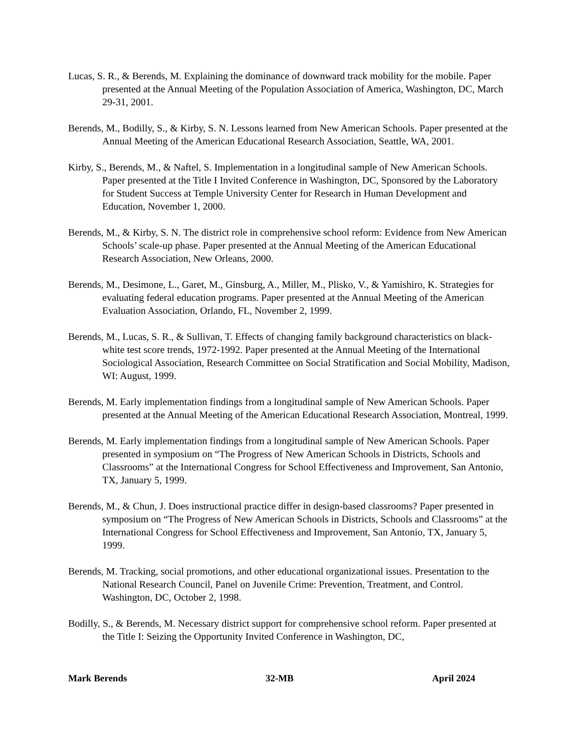Lucas, S. R., & Berends, M. Explaining the dominance of downward track mobility for the mobile. Paper presented at the Annual Meeting of the Population Association of America, Washington, DC, March 29-31, 2001.
Berends, M., Bodilly, S., & Kirby, S. N. Lessons learned from New American Schools. Paper presented at the Annual Meeting of the American Educational Research Association, Seattle, WA, 2001.
Kirby, S., Berends, M., & Naftel, S. Implementation in a longitudinal sample of New American Schools. Paper presented at the Title I Invited Conference in Washington, DC, Sponsored by the Laboratory for Student Success at Temple University Center for Research in Human Development and Education, November 1, 2000.
Berends, M., & Kirby, S. N. The district role in comprehensive school reform: Evidence from New American Schools’ scale-up phase. Paper presented at the Annual Meeting of the American Educational Research Association, New Orleans, 2000.
Berends, M., Desimone, L., Garet, M., Ginsburg, A., Miller, M., Plisko, V., & Yamishiro, K. Strategies for evaluating federal education programs. Paper presented at the Annual Meeting of the American Evaluation Association, Orlando, FL, November 2, 1999.
Berends, M., Lucas, S. R., & Sullivan, T. Effects of changing family background characteristics on black-white test score trends, 1972-1992. Paper presented at the Annual Meeting of the International Sociological Association, Research Committee on Social Stratification and Social Mobility, Madison, WI: August, 1999.
Berends, M. Early implementation findings from a longitudinal sample of New American Schools. Paper presented at the Annual Meeting of the American Educational Research Association, Montreal, 1999.
Berends, M. Early implementation findings from a longitudinal sample of New American Schools. Paper presented in symposium on “The Progress of New American Schools in Districts, Schools and Classrooms” at the International Congress for School Effectiveness and Improvement, San Antonio, TX, January 5, 1999.
Berends, M., & Chun, J. Does instructional practice differ in design-based classrooms? Paper presented in symposium on “The Progress of New American Schools in Districts, Schools and Classrooms” at the International Congress for School Effectiveness and Improvement, San Antonio, TX, January 5, 1999.
Berends, M. Tracking, social promotions, and other educational organizational issues. Presentation to the National Research Council, Panel on Juvenile Crime: Prevention, Treatment, and Control. Washington, DC, October 2, 1998.
Bodilly, S., & Berends, M. Necessary district support for comprehensive school reform. Paper presented at the Title I: Seizing the Opportunity Invited Conference in Washington, DC,
Mark Berends 32-MB April 2024